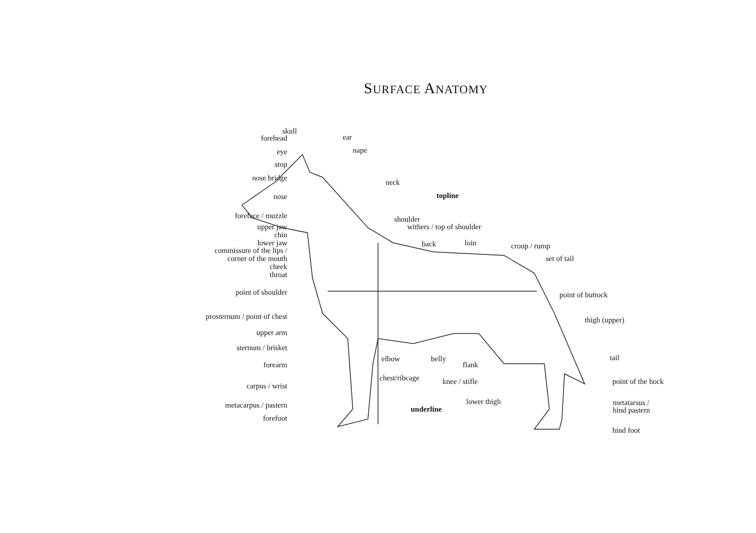SURFACE ANATOMY
forehead
eye
stop
nose bridge
nose
foreface / muzzle
upper jaw
chin
lower jaw
commissure of the lips /
corner of the mouth
cheek
throat
point of shoulder
prosternum / point of chest
upper arm
sternum / brisket
forearm
carpus / wrist
metacarpus / pastern
forefoot
skull
ear
nape
neck
topline
shoulder
withers / top of shoulder
back loin
elbow belly
flank
chest/ribcage knee / stifle
underline
lower thigh
croup / rump
set of tail
point of buttock
thigh (upper)
tail
point of the hock
metatarsus /
hind pastern
hind foot